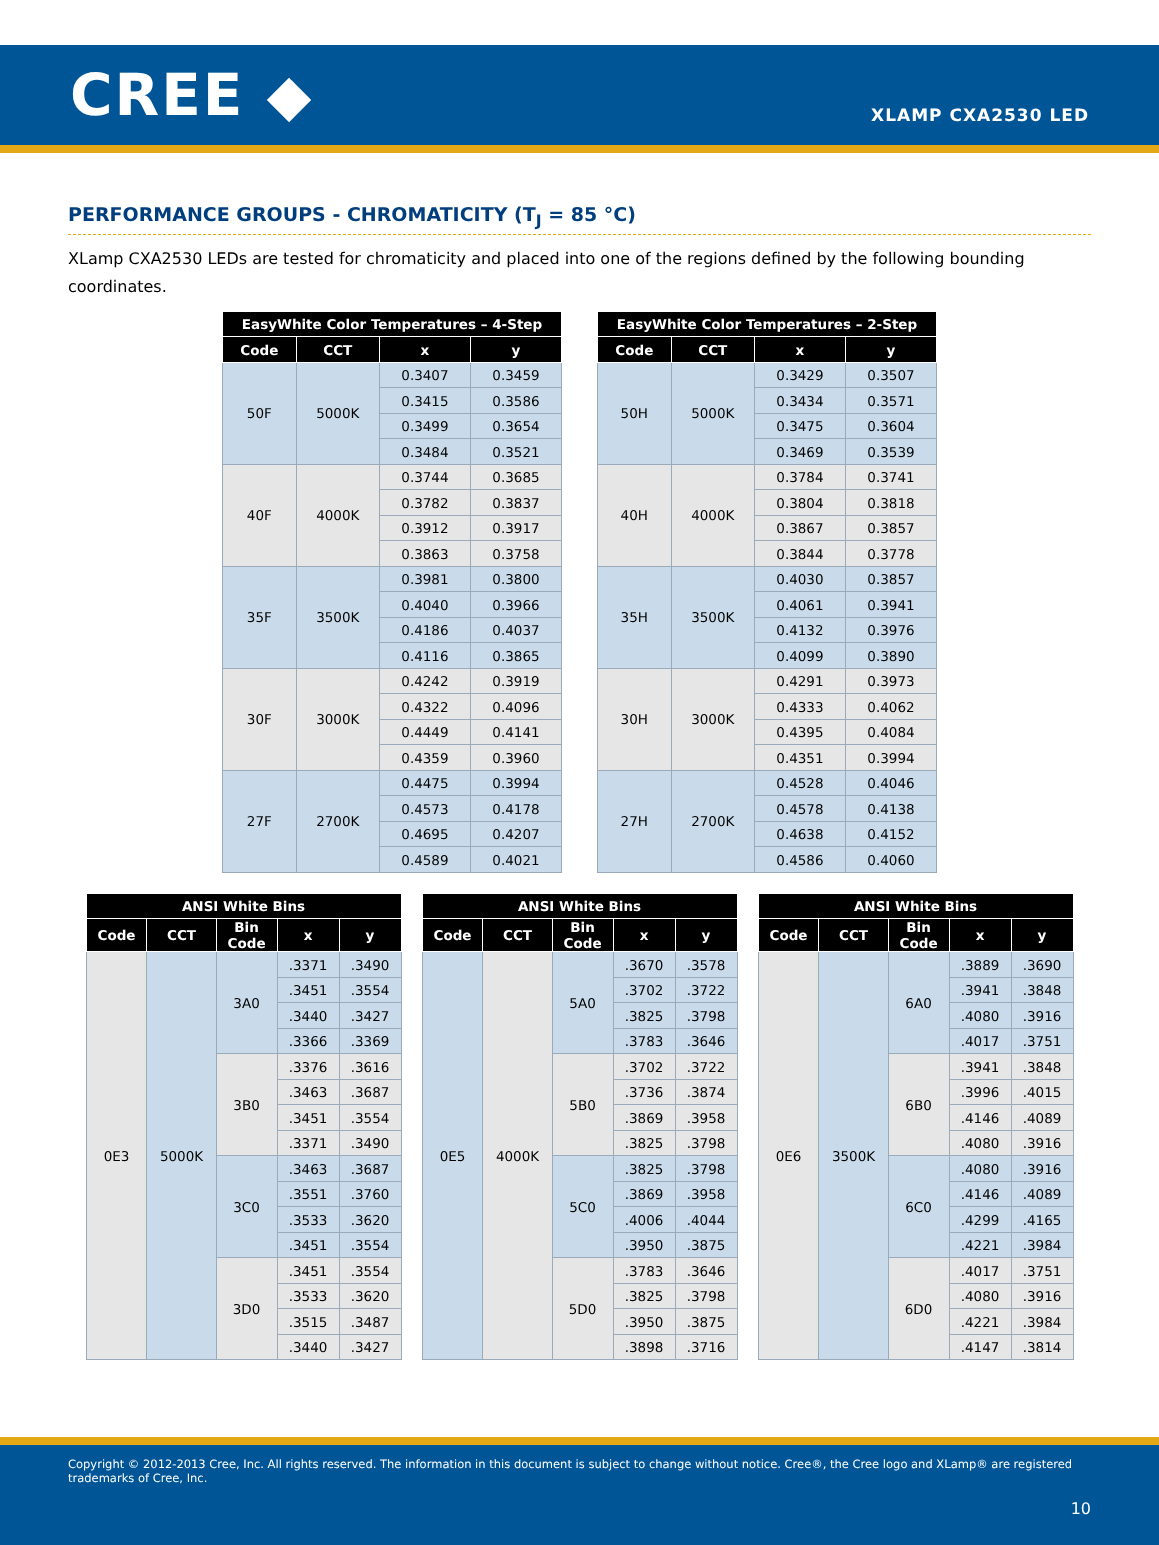CREE ◆
XLAMP CXA2530 LED
PERFORMANCE GROUPS - CHROMATICITY (T<sub>J</sub> = 85 °C)
XLamp CXA2530 LEDs are tested for chromaticity and placed into one of the regions defined by the following bounding coordinates.
| EasyWhite Color Temperatures – 4-Step | | | |
| --- | --- | --- | --- |
| Code | CCT | x | y |
| 50F | 5000K | 0.3407 | 0.3459 |
| | | 0.3415 | 0.3586 |
| | | 0.3499 | 0.3654 |
| | | 0.3484 | 0.3521 |
| 40F | 4000K | 0.3744 | 0.3685 |
| | | 0.3782 | 0.3837 |
| | | 0.3912 | 0.3917 |
| | | 0.3863 | 0.3758 |
| 35F | 3500K | 0.3981 | 0.3800 |
| | | 0.4040 | 0.3966 |
| | | 0.4186 | 0.4037 |
| | | 0.4116 | 0.3865 |
| 30F | 3000K | 0.4242 | 0.3919 |
| | | 0.4322 | 0.4096 |
| | | 0.4449 | 0.4141 |
| | | 0.4359 | 0.3960 |
| 27F | 2700K | 0.4475 | 0.3994 |
| | | 0.4573 | 0.4178 |
| | | 0.4695 | 0.4207 |
| | | 0.4589 | 0.4021 |
| EasyWhite Color Temperatures – 2-Step | | | |
| --- | --- | --- | --- |
| Code | CCT | x | y |
| 50H | 5000K | 0.3429 | 0.3507 |
| | | 0.3434 | 0.3571 |
| | | 0.3475 | 0.3604 |
| | | 0.3469 | 0.3539 |
| 40H | 4000K | 0.3784 | 0.3741 |
| | | 0.3804 | 0.3818 |
| | | 0.3867 | 0.3857 |
| | | 0.3844 | 0.3778 |
| 35H | 3500K | 0.4030 | 0.3857 |
| | | 0.4061 | 0.3941 |
| | | 0.4132 | 0.3976 |
| | | 0.4099 | 0.3890 |
| 30H | 3000K | 0.4291 | 0.3973 |
| | | 0.4333 | 0.4062 |
| | | 0.4395 | 0.4084 |
| | | 0.4351 | 0.3994 |
| 27H | 2700K | 0.4528 | 0.4046 |
| | | 0.4578 | 0.4138 |
| | | 0.4638 | 0.4152 |
| | | 0.4586 | 0.4060 |
| ANSI White Bins | | | | |
| --- | --- | --- | --- | --- |
| Code | CCT | Bin Code | x | y |
| 0E3 | 5000K | 3A0 | .3371 | .3490 |
| | | | .3451 | .3554 |
| | | | .3440 | .3427 |
| | | | .3366 | .3369 |
| | | 3B0 | .3376 | .3616 |
| | | | .3463 | .3687 |
| | | | .3451 | .3554 |
| | | | .3371 | .3490 |
| | | 3C0 | .3463 | .3687 |
| | | | .3551 | .3760 |
| | | | .3533 | .3620 |
| | | | .3451 | .3554 |
| | | 3D0 | .3451 | .3554 |
| | | | .3533 | .3620 |
| | | | .3515 | .3487 |
| | | | .3440 | .3427 |
| ANSI White Bins | | | | |
| --- | --- | --- | --- | --- |
| Code | CCT | Bin Code | x | y |
| 0E5 | 4000K | 5A0 | .3670 | .3578 |
| | | | .3702 | .3722 |
| | | | .3825 | .3798 |
| | | | .3783 | .3646 |
| | | 5B0 | .3702 | .3722 |
| | | | .3736 | .3874 |
| | | | .3869 | .3958 |
| | | | .3825 | .3798 |
| | | 5C0 | .3825 | .3798 |
| | | | .3869 | .3958 |
| | | | .4006 | .4044 |
| | | | .3950 | .3875 |
| | | 5D0 | .3783 | .3646 |
| | | | .3825 | .3798 |
| | | | .3950 | .3875 |
| | | | .3898 | .3716 |
| ANSI White Bins | | | | |
| --- | --- | --- | --- | --- |
| Code | CCT | Bin Code | x | y |
| 0E6 | 3500K | 6A0 | .3889 | .3690 |
| | | | .3941 | .3848 |
| | | | .4080 | .3916 |
| | | | .4017 | .3751 |
| | | 6B0 | .3941 | .3848 |
| | | | .3996 | .4015 |
| | | | .4146 | .4089 |
| | | | .4080 | .3916 |
| | | 6C0 | .4080 | .3916 |
| | | | .4146 | .4089 |
| | | | .4299 | .4165 |
| | | | .4221 | .3984 |
| | | 6D0 | .4017 | .3751 |
| | | | .4080 | .3916 |
| | | | .4221 | .3984 |
| | | | .4147 | .3814 |
Copyright © 2012-2013 Cree, Inc. All rights reserved. The information in this document is subject to change without notice. Cree®, the Cree logo and XLamp® are registered trademarks of Cree, Inc.
10